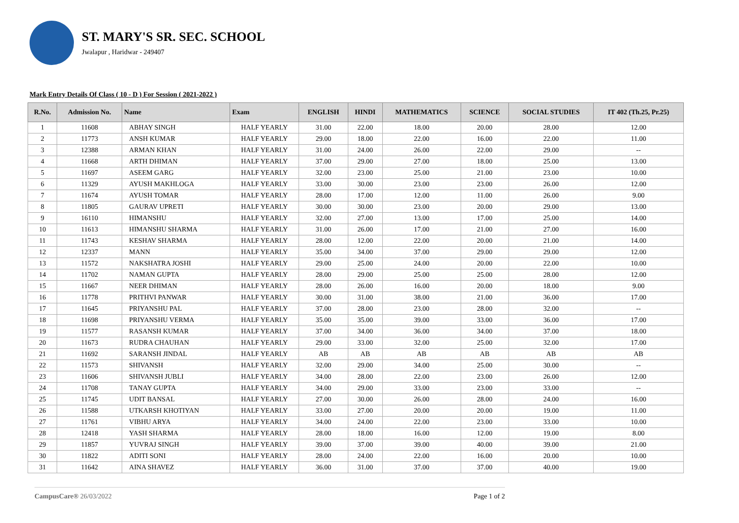ST. MARY'S SR. SEC. SCHOOL
Jwalapur , Haridwar - 249407
Mark Entry Details Of Class ( 10 - D ) For Session ( 2021-2022 )
| R.No. | Admission No. | Name | Exam | ENGLISH | HINDI | MATHEMATICS | SCIENCE | SOCIAL STUDIES | IT 402 (Th.25, Pr.25) |
| --- | --- | --- | --- | --- | --- | --- | --- | --- | --- |
| 1 | 11608 | ABHAY SINGH | HALF YEARLY | 31.00 | 22.00 | 18.00 | 20.00 | 28.00 | 12.00 |
| 2 | 11773 | ANSH KUMAR | HALF YEARLY | 29.00 | 18.00 | 22.00 | 16.00 | 22.00 | 11.00 |
| 3 | 12388 | ARMAN KHAN | HALF YEARLY | 31.00 | 24.00 | 26.00 | 22.00 | 29.00 | -- |
| 4 | 11668 | ARTH DHIMAN | HALF YEARLY | 37.00 | 29.00 | 27.00 | 18.00 | 25.00 | 13.00 |
| 5 | 11697 | ASEEM GARG | HALF YEARLY | 32.00 | 23.00 | 25.00 | 21.00 | 23.00 | 10.00 |
| 6 | 11329 | AYUSH MAKHLOGA | HALF YEARLY | 33.00 | 30.00 | 23.00 | 23.00 | 26.00 | 12.00 |
| 7 | 11674 | AYUSH TOMAR | HALF YEARLY | 28.00 | 17.00 | 12.00 | 11.00 | 26.00 | 9.00 |
| 8 | 11805 | GAURAV UPRETI | HALF YEARLY | 30.00 | 30.00 | 23.00 | 20.00 | 29.00 | 13.00 |
| 9 | 16110 | HIMANSHU | HALF YEARLY | 32.00 | 27.00 | 13.00 | 17.00 | 25.00 | 14.00 |
| 10 | 11613 | HIMANSHU SHARMA | HALF YEARLY | 31.00 | 26.00 | 17.00 | 21.00 | 27.00 | 16.00 |
| 11 | 11743 | KESHAV SHARMA | HALF YEARLY | 28.00 | 12.00 | 22.00 | 20.00 | 21.00 | 14.00 |
| 12 | 12337 | MANN | HALF YEARLY | 35.00 | 34.00 | 37.00 | 29.00 | 29.00 | 12.00 |
| 13 | 11572 | NAKSHATRA JOSHI | HALF YEARLY | 29.00 | 25.00 | 24.00 | 20.00 | 22.00 | 10.00 |
| 14 | 11702 | NAMAN GUPTA | HALF YEARLY | 28.00 | 29.00 | 25.00 | 25.00 | 28.00 | 12.00 |
| 15 | 11667 | NEER DHIMAN | HALF YEARLY | 28.00 | 26.00 | 16.00 | 20.00 | 18.00 | 9.00 |
| 16 | 11778 | PRITHVI PANWAR | HALF YEARLY | 30.00 | 31.00 | 38.00 | 21.00 | 36.00 | 17.00 |
| 17 | 11645 | PRIYANSHU PAL | HALF YEARLY | 37.00 | 28.00 | 23.00 | 28.00 | 32.00 | -- |
| 18 | 11698 | PRIYANSHU VERMA | HALF YEARLY | 35.00 | 35.00 | 39.00 | 33.00 | 36.00 | 17.00 |
| 19 | 11577 | RASANSH KUMAR | HALF YEARLY | 37.00 | 34.00 | 36.00 | 34.00 | 37.00 | 18.00 |
| 20 | 11673 | RUDRA CHAUHAN | HALF YEARLY | 29.00 | 33.00 | 32.00 | 25.00 | 32.00 | 17.00 |
| 21 | 11692 | SARANSH JINDAL | HALF YEARLY | AB | AB | AB | AB | AB | AB |
| 22 | 11573 | SHIVANSH | HALF YEARLY | 32.00 | 29.00 | 34.00 | 25.00 | 30.00 | -- |
| 23 | 11606 | SHIVANSH JUBLI | HALF YEARLY | 34.00 | 28.00 | 22.00 | 23.00 | 26.00 | 12.00 |
| 24 | 11708 | TANAY GUPTA | HALF YEARLY | 34.00 | 29.00 | 33.00 | 23.00 | 33.00 | -- |
| 25 | 11745 | UDIT BANSAL | HALF YEARLY | 27.00 | 30.00 | 26.00 | 28.00 | 24.00 | 16.00 |
| 26 | 11588 | UTKARSH KHOTIYAN | HALF YEARLY | 33.00 | 27.00 | 20.00 | 20.00 | 19.00 | 11.00 |
| 27 | 11761 | VIBHU ARYA | HALF YEARLY | 34.00 | 24.00 | 22.00 | 23.00 | 33.00 | 10.00 |
| 28 | 12418 | YASH SHARMA | HALF YEARLY | 28.00 | 18.00 | 16.00 | 12.00 | 19.00 | 8.00 |
| 29 | 11857 | YUVRAJ SINGH | HALF YEARLY | 39.00 | 37.00 | 39.00 | 40.00 | 39.00 | 21.00 |
| 30 | 11822 | ADITI SONI | HALF YEARLY | 28.00 | 24.00 | 22.00 | 16.00 | 20.00 | 10.00 |
| 31 | 11642 | AINA SHAVEZ | HALF YEARLY | 36.00 | 31.00 | 37.00 | 37.00 | 40.00 | 19.00 |
CampusCare® 26/03/2022 Page 1 of 2